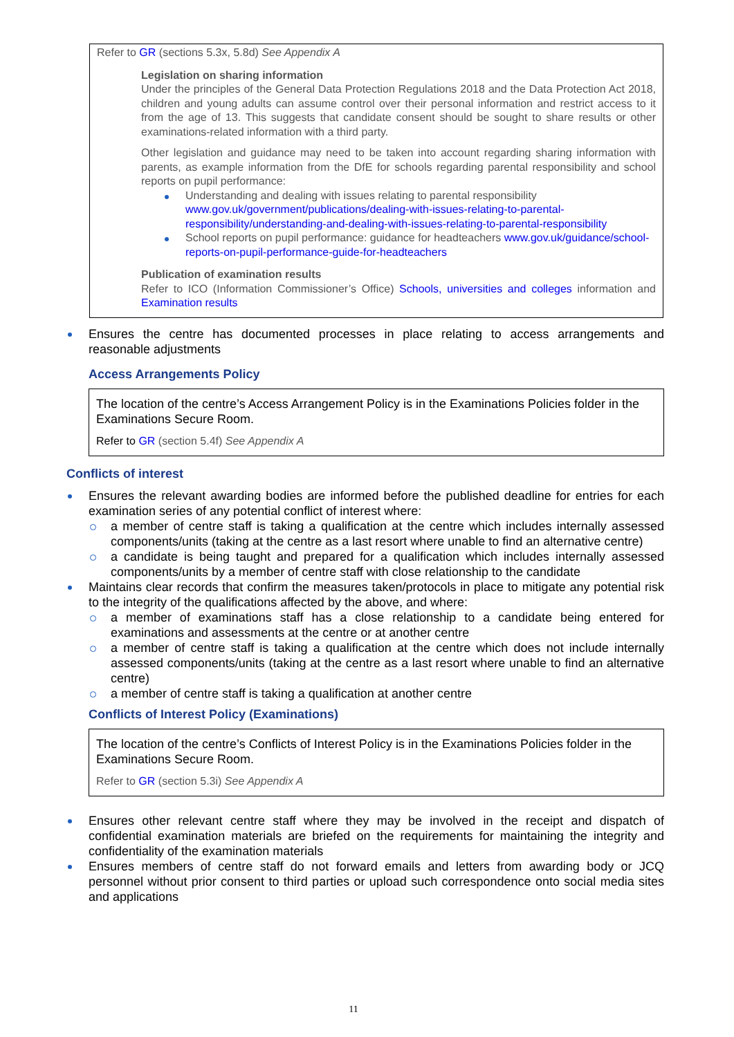Refer to GR (sections 5.3x, 5.8d) See Appendix A
Legislation on sharing information
Under the principles of the General Data Protection Regulations 2018 and the Data Protection Act 2018, children and young adults can assume control over their personal information and restrict access to it from the age of 13. This suggests that candidate consent should be sought to share results or other examinations-related information with a third party.
Other legislation and guidance may need to be taken into account regarding sharing information with parents, as example information from the DfE for schools regarding parental responsibility and school reports on pupil performance:
Understanding and dealing with issues relating to parental responsibility www.gov.uk/government/publications/dealing-with-issues-relating-to-parental-responsibility/understanding-and-dealing-with-issues-relating-to-parental-responsibility
School reports on pupil performance: guidance for headteachers www.gov.uk/guidance/school-reports-on-pupil-performance-guide-for-headteachers
Publication of examination results
Refer to ICO (Information Commissioner’s Office) Schools, universities and colleges information and Examination results
Ensures the centre has documented processes in place relating to access arrangements and reasonable adjustments
Access Arrangements Policy
The location of the centre’s Access Arrangement Policy is in the Examinations Policies folder in the Examinations Secure Room.
Refer to GR (section 5.4f) See Appendix A
Conflicts of interest
Ensures the relevant awarding bodies are informed before the published deadline for entries for each examination series of any potential conflict of interest where:
a member of centre staff is taking a qualification at the centre which includes internally assessed components/units (taking at the centre as a last resort where unable to find an alternative centre)
a candidate is being taught and prepared for a qualification which includes internally assessed components/units by a member of centre staff with close relationship to the candidate
Maintains clear records that confirm the measures taken/protocols in place to mitigate any potential risk to the integrity of the qualifications affected by the above, and where:
a member of examinations staff has a close relationship to a candidate being entered for examinations and assessments at the centre or at another centre
a member of centre staff is taking a qualification at the centre which does not include internally assessed components/units (taking at the centre as a last resort where unable to find an alternative centre)
a member of centre staff is taking a qualification at another centre
Conflicts of Interest Policy (Examinations)
The location of the centre’s Conflicts of Interest Policy is in the Examinations Policies folder in the Examinations Secure Room.
Refer to GR (section 5.3i) See Appendix A
Ensures other relevant centre staff where they may be involved in the receipt and dispatch of confidential examination materials are briefed on the requirements for maintaining the integrity and confidentiality of the examination materials
Ensures members of centre staff do not forward emails and letters from awarding body or JCQ personnel without prior consent to third parties or upload such correspondence onto social media sites and applications
11